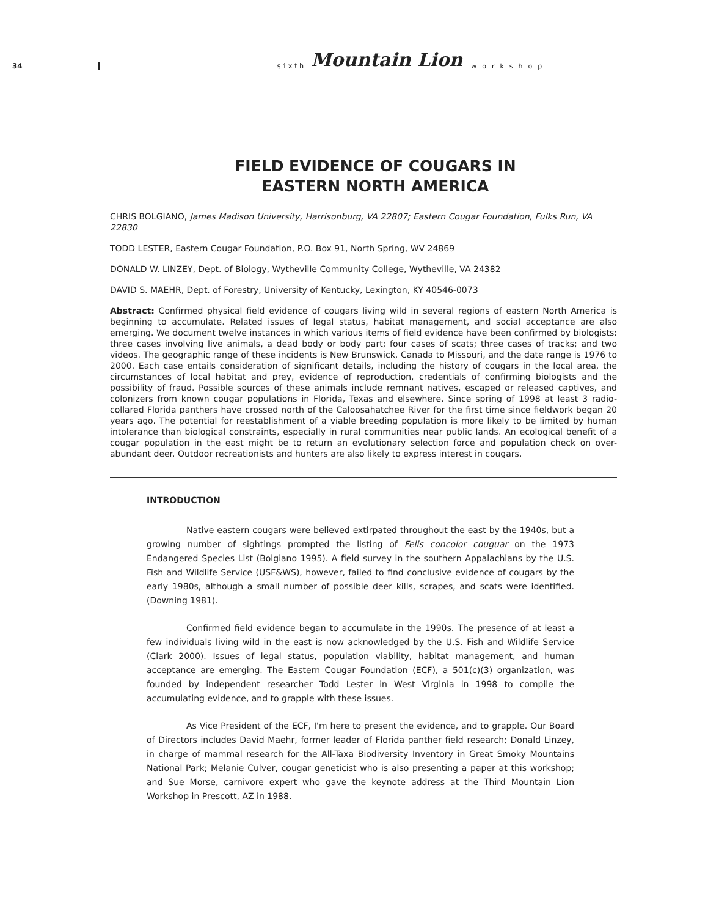34
sixth Mountain Lion workshop
FIELD EVIDENCE OF COUGARS IN
EASTERN NORTH AMERICA
CHRIS BOLGIANO, James Madison University, Harrisonburg, VA 22807; Eastern Cougar Foundation, Fulks Run, VA 22830
TODD LESTER, Eastern Cougar Foundation, P.O. Box 91, North Spring, WV 24869
DONALD W. LINZEY, Dept. of Biology, Wytheville Community College, Wytheville, VA 24382
DAVID S. MAEHR, Dept. of Forestry, University of Kentucky, Lexington, KY 40546-0073
Abstract: Confirmed physical field evidence of cougars living wild in several regions of eastern North America is beginning to accumulate. Related issues of legal status, habitat management, and social acceptance are also emerging. We document twelve instances in which various items of field evidence have been confirmed by biologists: three cases involving live animals, a dead body or body part; four cases of scats; three cases of tracks; and two videos. The geographic range of these incidents is New Brunswick, Canada to Missouri, and the date range is 1976 to 2000. Each case entails consideration of significant details, including the history of cougars in the local area, the circumstances of local habitat and prey, evidence of reproduction, credentials of confirming biologists and the possibility of fraud. Possible sources of these animals include remnant natives, escaped or released captives, and colonizers from known cougar populations in Florida, Texas and elsewhere. Since spring of 1998 at least 3 radio-collared Florida panthers have crossed north of the Caloosahatchee River for the first time since fieldwork began 20 years ago. The potential for reestablishment of a viable breeding population is more likely to be limited by human intolerance than biological constraints, especially in rural communities near public lands. An ecological benefit of a cougar population in the east might be to return an evolutionary selection force and population check on over-abundant deer. Outdoor recreationists and hunters are also likely to express interest in cougars.
INTRODUCTION
Native eastern cougars were believed extirpated throughout the east by the 1940s, but a growing number of sightings prompted the listing of Felis concolor couguar on the 1973 Endangered Species List (Bolgiano 1995). A field survey in the southern Appalachians by the U.S. Fish and Wildlife Service (USF&WS), however, failed to find conclusive evidence of cougars by the early 1980s, although a small number of possible deer kills, scrapes, and scats were identified. (Downing 1981).
Confirmed field evidence began to accumulate in the 1990s. The presence of at least a few individuals living wild in the east is now acknowledged by the U.S. Fish and Wildlife Service (Clark 2000). Issues of legal status, population viability, habitat management, and human acceptance are emerging. The Eastern Cougar Foundation (ECF), a 501(c)(3) organization, was founded by independent researcher Todd Lester in West Virginia in 1998 to compile the accumulating evidence, and to grapple with these issues.
As Vice President of the ECF, I'm here to present the evidence, and to grapple. Our Board of Directors includes David Maehr, former leader of Florida panther field research; Donald Linzey, in charge of mammal research for the All-Taxa Biodiversity Inventory in Great Smoky Mountains National Park; Melanie Culver, cougar geneticist who is also presenting a paper at this workshop; and Sue Morse, carnivore expert who gave the keynote address at the Third Mountain Lion Workshop in Prescott, AZ in 1988.